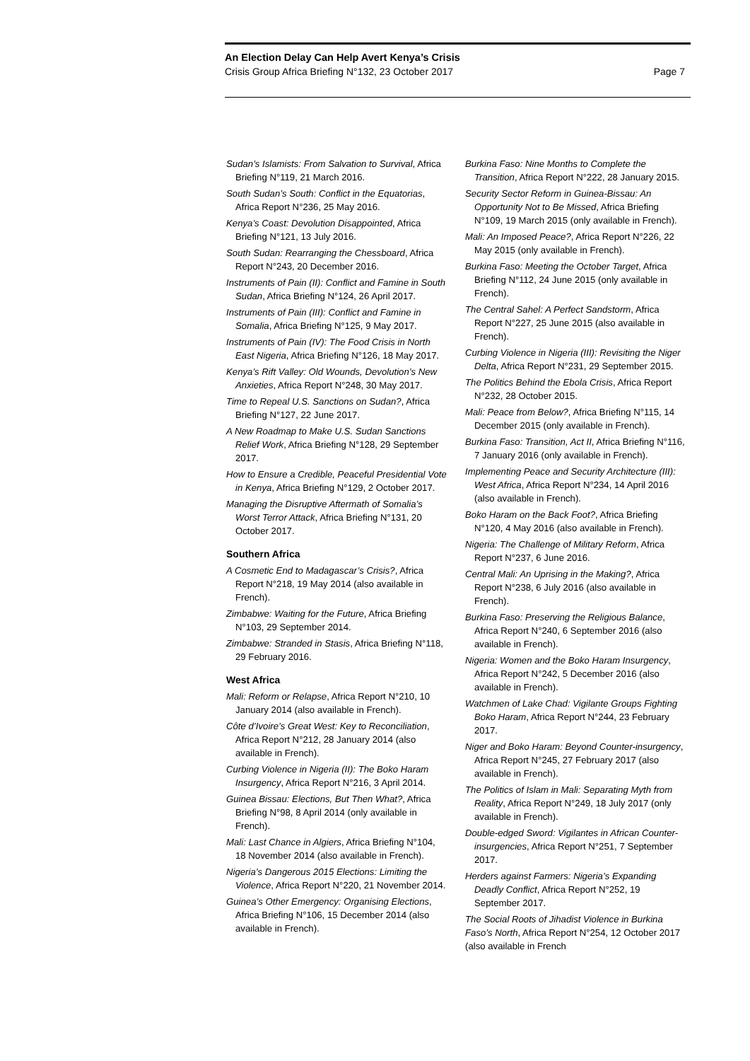An Election Delay Can Help Avert Kenya’s Crisis
Crisis Group Africa Briefing N°132, 23 October 2017 Page 7
Sudan’s Islamists: From Salvation to Survival, Africa Briefing N°119, 21 March 2016.
South Sudan’s South: Conflict in the Equatorias, Africa Report N°236, 25 May 2016.
Kenya’s Coast: Devolution Disappointed, Africa Briefing N°121, 13 July 2016.
South Sudan: Rearranging the Chessboard, Africa Report N°243, 20 December 2016.
Instruments of Pain (II): Conflict and Famine in South Sudan, Africa Briefing N°124, 26 April 2017.
Instruments of Pain (III): Conflict and Famine in Somalia, Africa Briefing N°125, 9 May 2017.
Instruments of Pain (IV): The Food Crisis in North East Nigeria, Africa Briefing N°126, 18 May 2017.
Kenya’s Rift Valley: Old Wounds, Devolution’s New Anxieties, Africa Report N°248, 30 May 2017.
Time to Repeal U.S. Sanctions on Sudan?, Africa Briefing N°127, 22 June 2017.
A New Roadmap to Make U.S. Sudan Sanctions Relief Work, Africa Briefing N°128, 29 September 2017.
How to Ensure a Credible, Peaceful Presidential Vote in Kenya, Africa Briefing N°129, 2 October 2017.
Managing the Disruptive Aftermath of Somalia’s Worst Terror Attack, Africa Briefing N°131, 20 October 2017.
Southern Africa
A Cosmetic End to Madagascar’s Crisis?, Africa Report N°218, 19 May 2014 (also available in French).
Zimbabwe: Waiting for the Future, Africa Briefing N°103, 29 September 2014.
Zimbabwe: Stranded in Stasis, Africa Briefing N°118, 29 February 2016.
West Africa
Mali: Reform or Relapse, Africa Report N°210, 10 January 2014 (also available in French).
Côte d’Ivoire’s Great West: Key to Reconciliation, Africa Report N°212, 28 January 2014 (also available in French).
Curbing Violence in Nigeria (II): The Boko Haram Insurgency, Africa Report N°216, 3 April 2014.
Guinea Bissau: Elections, But Then What?, Africa Briefing N°98, 8 April 2014 (only available in French).
Mali: Last Chance in Algiers, Africa Briefing N°104, 18 November 2014 (also available in French).
Nigeria’s Dangerous 2015 Elections: Limiting the Violence, Africa Report N°220, 21 November 2014.
Guinea’s Other Emergency: Organising Elections, Africa Briefing N°106, 15 December 2014 (also available in French).
Burkina Faso: Nine Months to Complete the Transition, Africa Report N°222, 28 January 2015.
Security Sector Reform in Guinea-Bissau: An Opportunity Not to Be Missed, Africa Briefing N°109, 19 March 2015 (only available in French).
Mali: An Imposed Peace?, Africa Report N°226, 22 May 2015 (only available in French).
Burkina Faso: Meeting the October Target, Africa Briefing N°112, 24 June 2015 (only available in French).
The Central Sahel: A Perfect Sandstorm, Africa Report N°227, 25 June 2015 (also available in French).
Curbing Violence in Nigeria (III): Revisiting the Niger Delta, Africa Report N°231, 29 September 2015.
The Politics Behind the Ebola Crisis, Africa Report N°232, 28 October 2015.
Mali: Peace from Below?, Africa Briefing N°115, 14 December 2015 (only available in French).
Burkina Faso: Transition, Act II, Africa Briefing N°116, 7 January 2016 (only available in French).
Implementing Peace and Security Architecture (III): West Africa, Africa Report N°234, 14 April 2016 (also available in French).
Boko Haram on the Back Foot?, Africa Briefing N°120, 4 May 2016 (also available in French).
Nigeria: The Challenge of Military Reform, Africa Report N°237, 6 June 2016.
Central Mali: An Uprising in the Making?, Africa Report N°238, 6 July 2016 (also available in French).
Burkina Faso: Preserving the Religious Balance, Africa Report N°240, 6 September 2016 (also available in French).
Nigeria: Women and the Boko Haram Insurgency, Africa Report N°242, 5 December 2016 (also available in French).
Watchmen of Lake Chad: Vigilante Groups Fighting Boko Haram, Africa Report N°244, 23 February 2017.
Niger and Boko Haram: Beyond Counter-insurgency, Africa Report N°245, 27 February 2017 (also available in French).
The Politics of Islam in Mali: Separating Myth from Reality, Africa Report N°249, 18 July 2017 (only available in French).
Double-edged Sword: Vigilantes in African Counter-insurgencies, Africa Report N°251, 7 September 2017.
Herders against Farmers: Nigeria’s Expanding Deadly Conflict, Africa Report N°252, 19 September 2017.
The Social Roots of Jihadist Violence in Burkina Faso’s North, Africa Report N°254, 12 October 2017 (also available in French